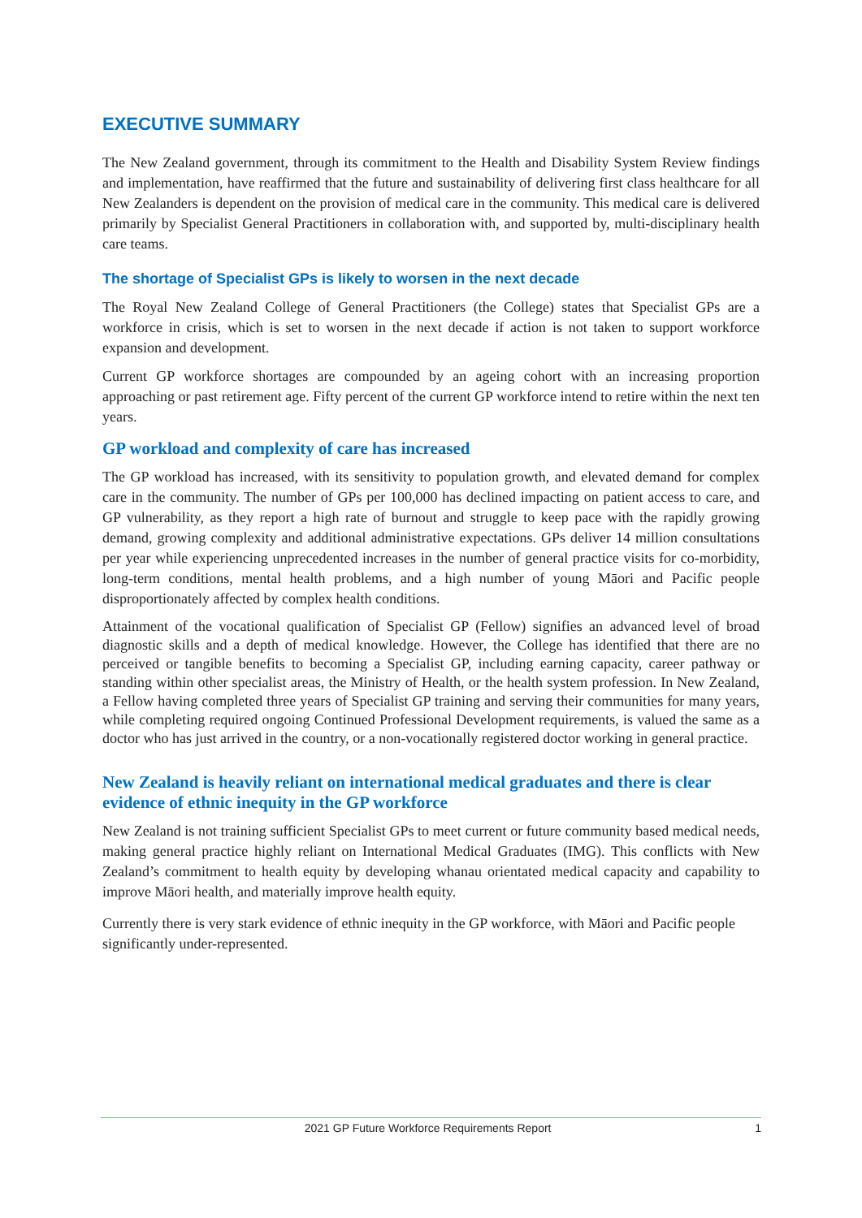EXECUTIVE SUMMARY
The New Zealand government, through its commitment to the Health and Disability System Review findings and implementation, have reaffirmed that the future and sustainability of delivering first class healthcare for all New Zealanders is dependent on the provision of medical care in the community. This medical care is delivered primarily by Specialist General Practitioners in collaboration with, and supported by, multi-disciplinary health care teams.
The shortage of Specialist GPs is likely to worsen in the next decade
The Royal New Zealand College of General Practitioners (the College) states that Specialist GPs are a workforce in crisis, which is set to worsen in the next decade if action is not taken to support workforce expansion and development.
Current GP workforce shortages are compounded by an ageing cohort with an increasing proportion approaching or past retirement age. Fifty percent of the current GP workforce intend to retire within the next ten years.
GP workload and complexity of care has increased
The GP workload has increased, with its sensitivity to population growth, and elevated demand for complex care in the community. The number of GPs per 100,000 has declined impacting on patient access to care, and GP vulnerability, as they report a high rate of burnout and struggle to keep pace with the rapidly growing demand, growing complexity and additional administrative expectations. GPs deliver 14 million consultations per year while experiencing unprecedented increases in the number of general practice visits for co-morbidity, long-term conditions, mental health problems, and a high number of young Māori and Pacific people disproportionately affected by complex health conditions.
Attainment of the vocational qualification of Specialist GP (Fellow) signifies an advanced level of broad diagnostic skills and a depth of medical knowledge. However, the College has identified that there are no perceived or tangible benefits to becoming a Specialist GP, including earning capacity, career pathway or standing within other specialist areas, the Ministry of Health, or the health system profession. In New Zealand, a Fellow having completed three years of Specialist GP training and serving their communities for many years, while completing required ongoing Continued Professional Development requirements, is valued the same as a doctor who has just arrived in the country, or a non-vocationally registered doctor working in general practice.
New Zealand is heavily reliant on international medical graduates and there is clear evidence of ethnic inequity in the GP workforce
New Zealand is not training sufficient Specialist GPs to meet current or future community based medical needs, making general practice highly reliant on International Medical Graduates (IMG). This conflicts with New Zealand’s commitment to health equity by developing whanau orientated medical capacity and capability to improve Māori health, and materially improve health equity.
Currently there is very stark evidence of ethnic inequity in the GP workforce, with Māori and Pacific people significantly under-represented.
2021 GP Future Workforce Requirements Report 1